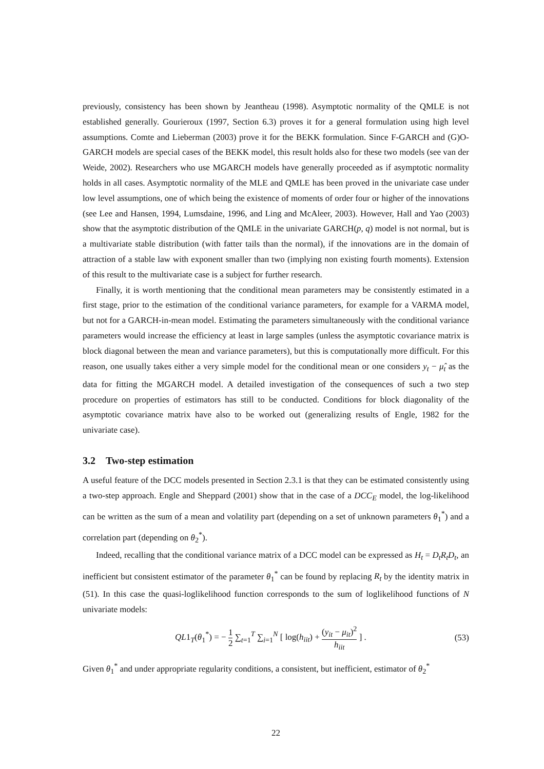previously, consistency has been shown by Jeantheau (1998). Asymptotic normality of the QMLE is not established generally. Gourieroux (1997, Section 6.3) proves it for a general formulation using high level assumptions. Comte and Lieberman (2003) prove it for the BEKK formulation. Since F-GARCH and (G)O-GARCH models are special cases of the BEKK model, this result holds also for these two models (see van der Weide, 2002). Researchers who use MGARCH models have generally proceeded as if asymptotic normality holds in all cases. Asymptotic normality of the MLE and QMLE has been proved in the univariate case under low level assumptions, one of which being the existence of moments of order four or higher of the innovations (see Lee and Hansen, 1994, Lumsdaine, 1996, and Ling and McAleer, 2003). However, Hall and Yao (2003) show that the asymptotic distribution of the QMLE in the univariate GARCH(p, q) model is not normal, but is a multivariate stable distribution (with fatter tails than the normal), if the innovations are in the domain of attraction of a stable law with exponent smaller than two (implying non existing fourth moments). Extension of this result to the multivariate case is a subject for further research.
Finally, it is worth mentioning that the conditional mean parameters may be consistently estimated in a first stage, prior to the estimation of the conditional variance parameters, for example for a VARMA model, but not for a GARCH-in-mean model. Estimating the parameters simultaneously with the conditional variance parameters would increase the efficiency at least in large samples (unless the asymptotic covariance matrix is block diagonal between the mean and variance parameters), but this is computationally more difficult. For this reason, one usually takes either a very simple model for the conditional mean or one considers y<sub>t</sub> − μ̂<sub>t</sub> as the data for fitting the MGARCH model. A detailed investigation of the consequences of such a two step procedure on properties of estimators has still to be conducted. Conditions for block diagonality of the asymptotic covariance matrix have also to be worked out (generalizing results of Engle, 1982 for the univariate case).
3.2 Two-step estimation
A useful feature of the DCC models presented in Section 2.3.1 is that they can be estimated consistently using a two-step approach. Engle and Sheppard (2001) show that in the case of a DCC<sub>E</sub> model, the log-likelihood can be written as the sum of a mean and volatility part (depending on a set of unknown parameters θ<sub>1</sub><sup>*</sup>) and a correlation part (depending on θ<sub>2</sub><sup>*</sup>).
Indeed, recalling that the conditional variance matrix of a DCC model can be expressed as H<sub>t</sub> = D<sub>t</sub>R<sub>t</sub>D<sub>t</sub>, an inefficient but consistent estimator of the parameter θ<sub>1</sub><sup>*</sup> can be found by replacing R<sub>t</sub> by the identity matrix in (51). In this case the quasi-loglikelihood function corresponds to the sum of loglikelihood functions of N univariate models:
QL1<sub>T</sub>(θ<sub>1</sub><sup>*</sup>) = − 1 2 ∑<sub>t=1</sub><sup>T</sup> ∑<sub>i=1</sub><sup>N</sup> [ log(h<sub>iit</sub>) + (y<sub>it</sub> − μ<sub>it</sub>)<sup>2</sup> h<sub>iit</sub> ] .
(53)
Given θ<sub>1</sub><sup>*</sup> and under appropriate regularity conditions, a consistent, but inefficient, estimator of θ<sub>2</sub><sup>*</sup>
22